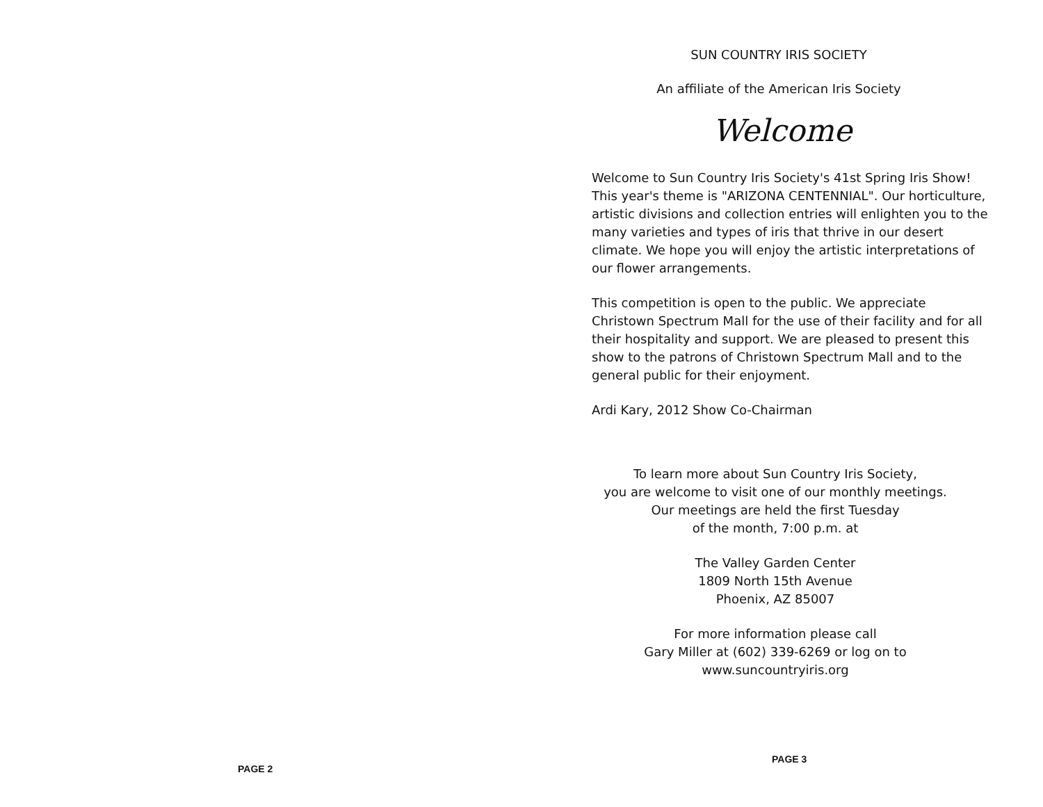PAGE 2
SUN COUNTRY IRIS SOCIETY
An affiliate of the American Iris Society
Welcome
Welcome to Sun Country Iris Society's 41st Spring Iris Show! This year's theme is "ARIZONA CENTENNIAL". Our horticulture, artistic divisions and collection entries will enlighten you to the many varieties and types of iris that thrive in our desert climate. We hope you will enjoy the artistic interpretations of our flower arrangements.
This competition is open to the public. We appreciate Christown Spectrum Mall for the use of their facility and for all their hospitality and support. We are pleased to present this show to the patrons of Christown Spectrum Mall and to the general public for their enjoyment.
Ardi Kary, 2012 Show Co-Chairman
To learn more about Sun Country Iris Society,
you are welcome to visit one of our monthly meetings.
Our meetings are held the first Tuesday
of the month, 7:00 p.m. at
The Valley Garden Center
1809 North 15th Avenue
Phoenix, AZ 85007
For more information please call
Gary Miller at (602) 339-6269 or log on to
www.suncountryiris.org
PAGE 3